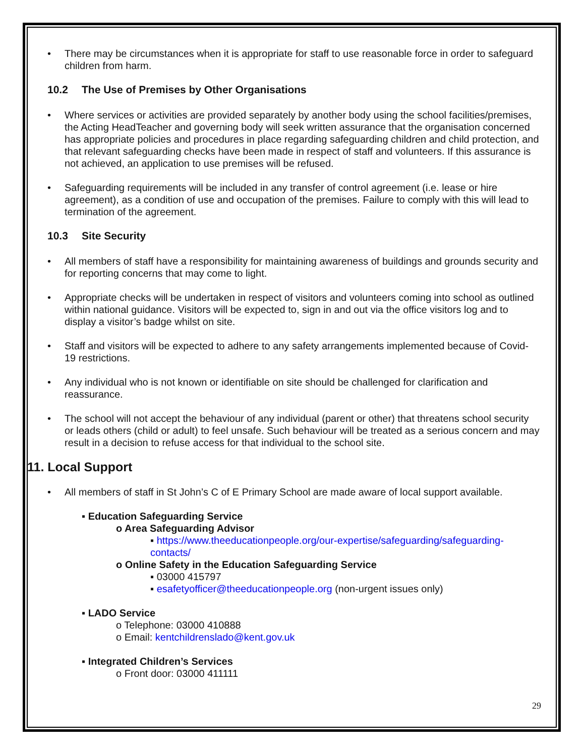There may be circumstances when it is appropriate for staff to use reasonable force in order to safeguard children from harm.
10.2 The Use of Premises by Other Organisations
Where services or activities are provided separately by another body using the school facilities/premises, the Acting HeadTeacher and governing body will seek written assurance that the organisation concerned has appropriate policies and procedures in place regarding safeguarding children and child protection, and that relevant safeguarding checks have been made in respect of staff and volunteers. If this assurance is not achieved, an application to use premises will be refused.
Safeguarding requirements will be included in any transfer of control agreement (i.e. lease or hire agreement), as a condition of use and occupation of the premises. Failure to comply with this will lead to termination of the agreement.
10.3 Site Security
All members of staff have a responsibility for maintaining awareness of buildings and grounds security and for reporting concerns that may come to light.
Appropriate checks will be undertaken in respect of visitors and volunteers coming into school as outlined within national guidance. Visitors will be expected to, sign in and out via the office visitors log and to display a visitor’s badge whilst on site.
Staff and visitors will be expected to adhere to any safety arrangements implemented because of Covid-19 restrictions.
Any individual who is not known or identifiable on site should be challenged for clarification and reassurance.
The school will not accept the behaviour of any individual (parent or other) that threatens school security or leads others (child or adult) to feel unsafe. Such behaviour will be treated as a serious concern and may result in a decision to refuse access for that individual to the school site.
11. Local Support
All members of staff in St John’s C of E Primary School are made aware of local support available.
▪ Education Safeguarding Service
o Area Safeguarding Advisor
▪ https://www.theeducationpeople.org/our-expertise/safeguarding/safeguarding-contacts/
o Online Safety in the Education Safeguarding Service
▪ 03000 415797
▪ esafetyofficer@theeducationpeople.org (non-urgent issues only)
▪ LADO Service
o Telephone: 03000 410888
o Email: kentchildrenslado@kent.gov.uk
▪ Integrated Children’s Services
o Front door: 03000 411111
29